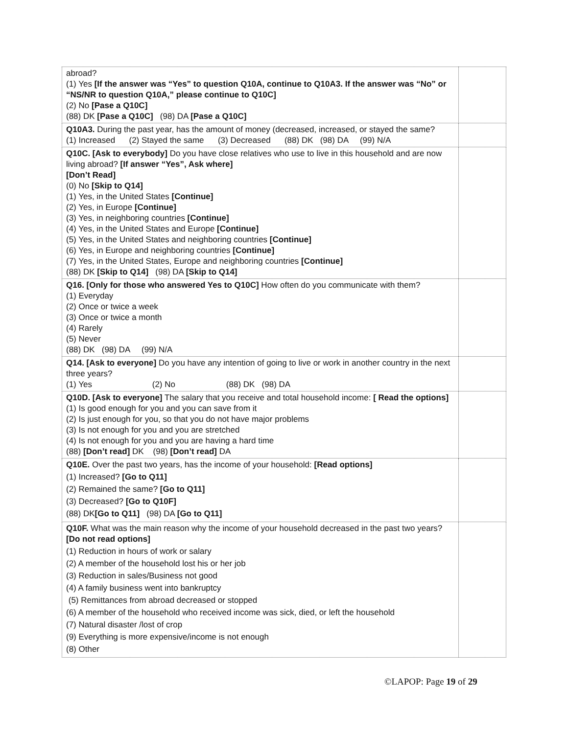| abroad? (1) Yes [If the answer was “Yes” to question Q10A, continue to Q10A3. If the answer was “No” or “NS/NR to question Q10A,” please continue to Q10C] (2) No [Pase a Q10C] (88) DK [Pase a Q10C] (98) DA [Pase a Q10C] | |
| Q10A3. During the past year, has the amount of money (decreased, increased, or stayed the same? (1) Increased (2) Stayed the same (3) Decreased (88) DK (98) DA (99) N/A | |
| Q10C. [Ask to everybody] Do you have close relatives who use to live in this household and are now living abroad? [If answer “Yes”, Ask where] [Don’t Read] (0) No [Skip to Q14] (1) Yes, in the United States [Continue] (2) Yes, in Europe [Continue] (3) Yes, in neighboring countries [Continue] (4) Yes, in the United States and Europe [Continue] (5) Yes, in the United States and neighboring countries [Continue] (6) Yes, in Europe and neighboring countries [Continue] (7) Yes, in the United States, Europe and neighboring countries [Continue] (88) DK [Skip to Q14] (98) DA [Skip to Q14] | |
| Q16. [Only for those who answered Yes to Q10C] How often do you communicate with them? (1) Everyday (2) Once or twice a week (3) Once or twice a month (4) Rarely (5) Never (88) DK (98) DA (99) N/A | |
| Q14. [Ask to everyone] Do you have any intention of going to live or work in another country in the next three years? (1) Yes (2) No (88) DK (98) DA | |
| Q10D. [Ask to everyone] The salary that you receive and total household income: [ Read the options] (1) Is good enough for you and you can save from it (2) Is just enough for you, so that you do not have major problems (3) Is not enough for you and you are stretched (4) Is not enough for you and you are having a hard time (88) [Don’t read] DK (98) [Don’t read] DA | |
| Q10E. Over the past two years, has the income of your household: [Read options] (1) Increased? [Go to Q11] (2) Remained the same? [Go to Q11] (3) Decreased? [Go to Q10F] (88) DK [Go to Q11] (98) DA [Go to Q11] | |
| Q10F. What was the main reason why the income of your household decreased in the past two years? [Do not read options] (1) Reduction in hours of work or salary (2) A member of the household lost his or her job (3) Reduction in sales/Business not good (4) A family business went into bankruptcy (5) Remittances from abroad decreased or stopped (6) A member of the household who received income was sick, died, or left the household (7) Natural disaster /lost of crop (9) Everything is more expensive/income is not enough (8) Other | |
©LAPOP: Page 19 of 29